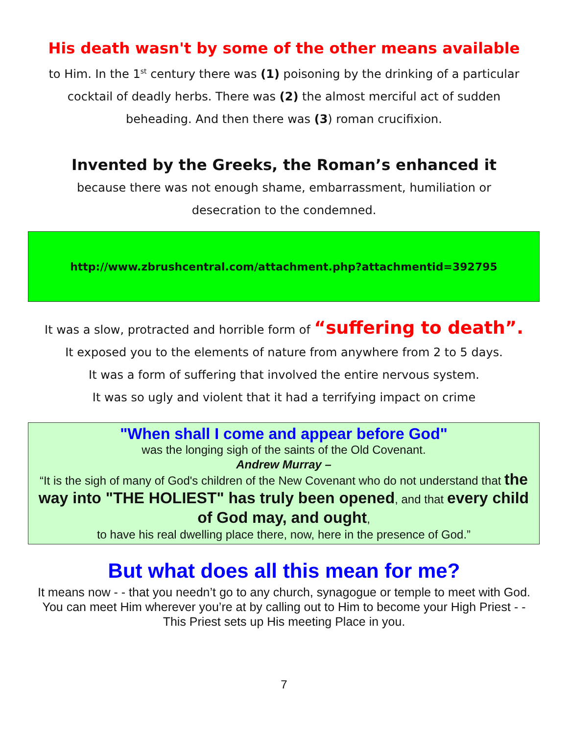His death wasn't by some of the other means available
to Him. In the 1<sup>st</sup> century there was (1) poisoning by the drinking of a particular
cocktail of deadly herbs. There was (2) the almost merciful act of sudden
beheading. And then there was (3) roman crucifixion.
Invented by the Greeks, the Roman’s enhanced it
because there was not enough shame, embarrassment, humiliation or
desecration to the condemned.
http://www.zbrushcentral.com/attachment.php?attachmentid=392795
It was a slow, protracted and horrible form of “suffering to death”.
It exposed you to the elements of nature from anywhere from 2 to 5 days.
It was a form of suffering that involved the entire nervous system.
It was so ugly and violent that it had a terrifying impact on crime
"When shall I come and appear before God"
was the longing sigh of the saints of the Old Covenant.
Andrew Murray –
“It is the sigh of many of God's children of the New Covenant who do not understand that the way into "THE HOLIEST" has truly been opened, and that every child of God may, and ought,
to have his real dwelling place there, now, here in the presence of God.”
But what does all this mean for me?
It means now - - that you needn’t go to any church, synagogue or temple to meet with God. You can meet Him wherever you’re at by calling out to Him to become your High Priest - - This Priest sets up His meeting Place in you.
7